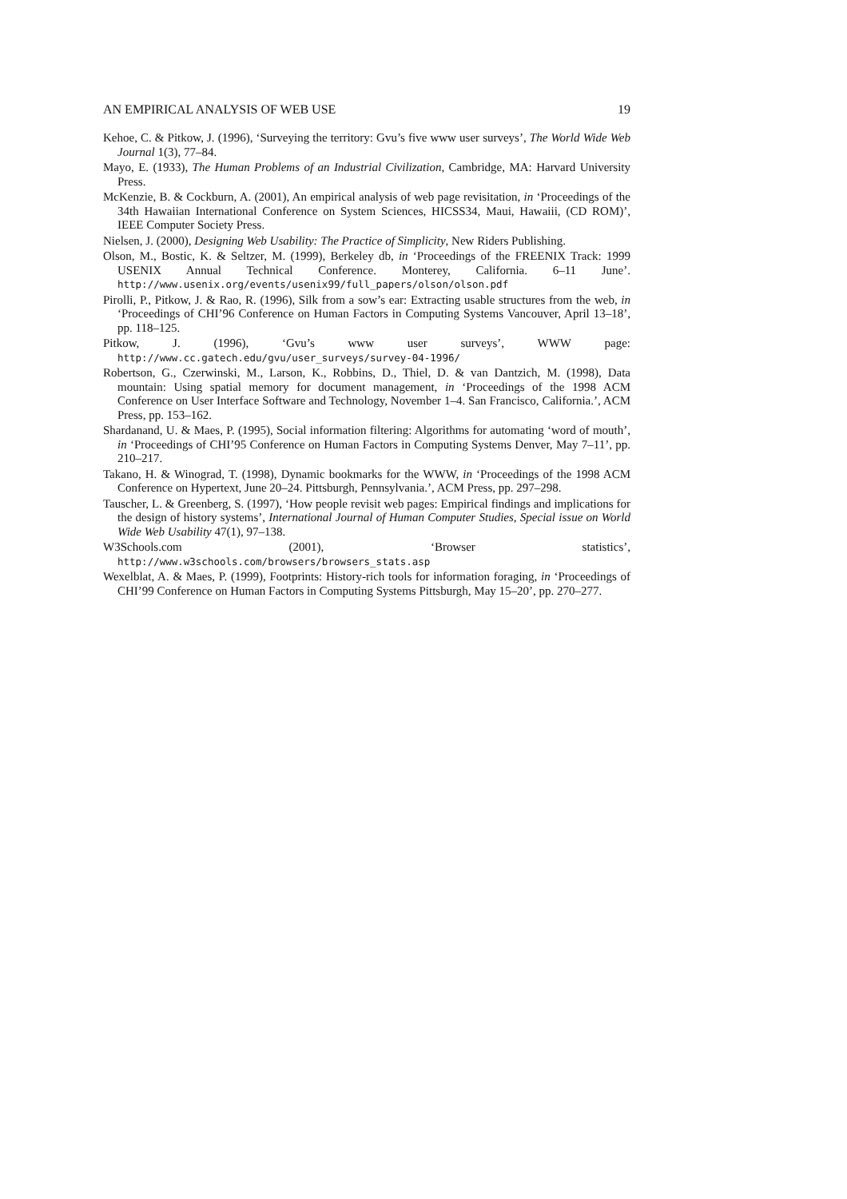AN EMPIRICAL ANALYSIS OF WEB USE 19
Kehoe, C. & Pitkow, J. (1996), ‘Surveying the territory: Gvu’s five www user surveys’, The World Wide Web Journal 1(3), 77–84.
Mayo, E. (1933), The Human Problems of an Industrial Civilization, Cambridge, MA: Harvard University Press.
McKenzie, B. & Cockburn, A. (2001), An empirical analysis of web page revisitation, in ‘Proceedings of the 34th Hawaiian International Conference on System Sciences, HICSS34, Maui, Hawaiii, (CD ROM)’, IEEE Computer Society Press.
Nielsen, J. (2000), Designing Web Usability: The Practice of Simplicity, New Riders Publishing.
Olson, M., Bostic, K. & Seltzer, M. (1999), Berkeley db, in ‘Proceedings of the FREENIX Track: 1999 USENIX Annual Technical Conference. Monterey, California. 6–11 June’. http://www.usenix.org/events/usenix99/full_papers/olson/olson.pdf
Pirolli, P., Pitkow, J. & Rao, R. (1996), Silk from a sow’s ear: Extracting usable structures from the web, in ‘Proceedings of CHI’96 Conference on Human Factors in Computing Systems Vancouver, April 13–18’, pp. 118–125.
Pitkow, J. (1996), ‘Gvu’s www user surveys’, WWW page: http://www.cc.gatech.edu/gvu/user_surveys/survey-04-1996/
Robertson, G., Czerwinski, M., Larson, K., Robbins, D., Thiel, D. & van Dantzich, M. (1998), Data mountain: Using spatial memory for document management, in ‘Proceedings of the 1998 ACM Conference on User Interface Software and Technology, November 1–4. San Francisco, California.’, ACM Press, pp. 153–162.
Shardanand, U. & Maes, P. (1995), Social information filtering: Algorithms for automating ‘word of mouth’, in ‘Proceedings of CHI’95 Conference on Human Factors in Computing Systems Denver, May 7–11’, pp. 210–217.
Takano, H. & Winograd, T. (1998), Dynamic bookmarks for the WWW, in ‘Proceedings of the 1998 ACM Conference on Hypertext, June 20–24. Pittsburgh, Pennsylvania.’, ACM Press, pp. 297–298.
Tauscher, L. & Greenberg, S. (1997), ‘How people revisit web pages: Empirical findings and implications for the design of history systems’, International Journal of Human Computer Studies, Special issue on World Wide Web Usability 47(1), 97–138.
W3Schools.com (2001), ‘Browser statistics’, http://www.w3schools.com/browsers/browsers_stats.asp
Wexelblat, A. & Maes, P. (1999), Footprints: History-rich tools for information foraging, in ‘Proceedings of CHI’99 Conference on Human Factors in Computing Systems Pittsburgh, May 15–20’, pp. 270–277.